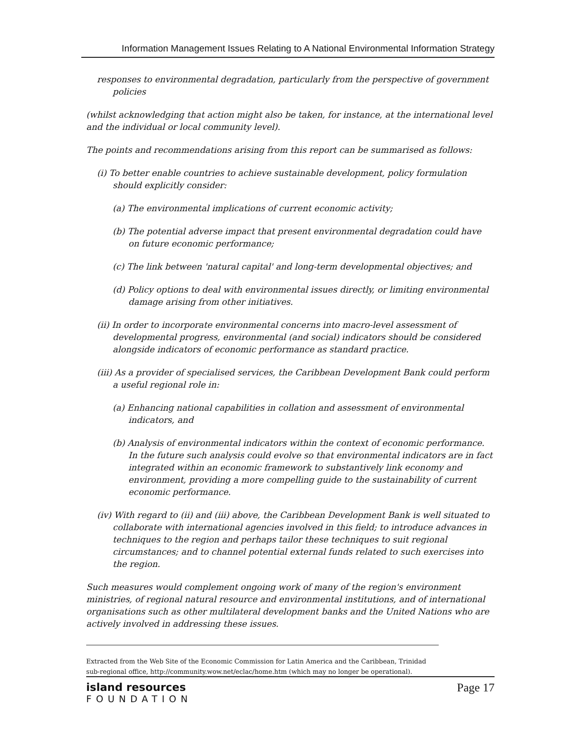Information Management Issues Relating to A National Environmental Information Strategy
responses to environmental degradation, particularly from the perspective of government policies
(whilst acknowledging that action might also be taken, for instance, at the international level and the individual or local community level).
The points and recommendations arising from this report can be summarised as follows:
(i) To better enable countries to achieve sustainable development, policy formulation should explicitly consider:
(a) The environmental implications of current economic activity;
(b) The potential adverse impact that present environmental degradation could have on future economic performance;
(c) The link between 'natural capital' and long-term developmental objectives; and
(d) Policy options to deal with environmental issues directly, or limiting environmental damage arising from other initiatives.
(ii) In order to incorporate environmental concerns into macro-level assessment of developmental progress, environmental (and social) indicators should be considered alongside indicators of economic performance as standard practice.
(iii) As a provider of specialised services, the Caribbean Development Bank could perform a useful regional role in:
(a) Enhancing national capabilities in collation and assessment of environmental indicators, and
(b) Analysis of environmental indicators within the context of economic performance. In the future such analysis could evolve so that environmental indicators are in fact integrated within an economic framework to substantively link economy and environment, providing a more compelling guide to the sustainability of current economic performance.
(iv) With regard to (ii) and (iii) above, the Caribbean Development Bank is well situated to collaborate with international agencies involved in this field; to introduce advances in techniques to the region and perhaps tailor these techniques to suit regional circumstances; and to channel potential external funds related to such exercises into the region.
Such measures would complement ongoing work of many of the region's environment ministries, of regional natural resource and environmental institutions, and of international organisations such as other multilateral development banks and the United Nations who are actively involved in addressing these issues.
Extracted from the Web Site of the Economic Commission for Latin America and the Caribbean, Trinidad sub-regional office, http://community.wow.net/eclac/home.htm (which may no longer be operational).
island resources
FOUNDATION
Page 17